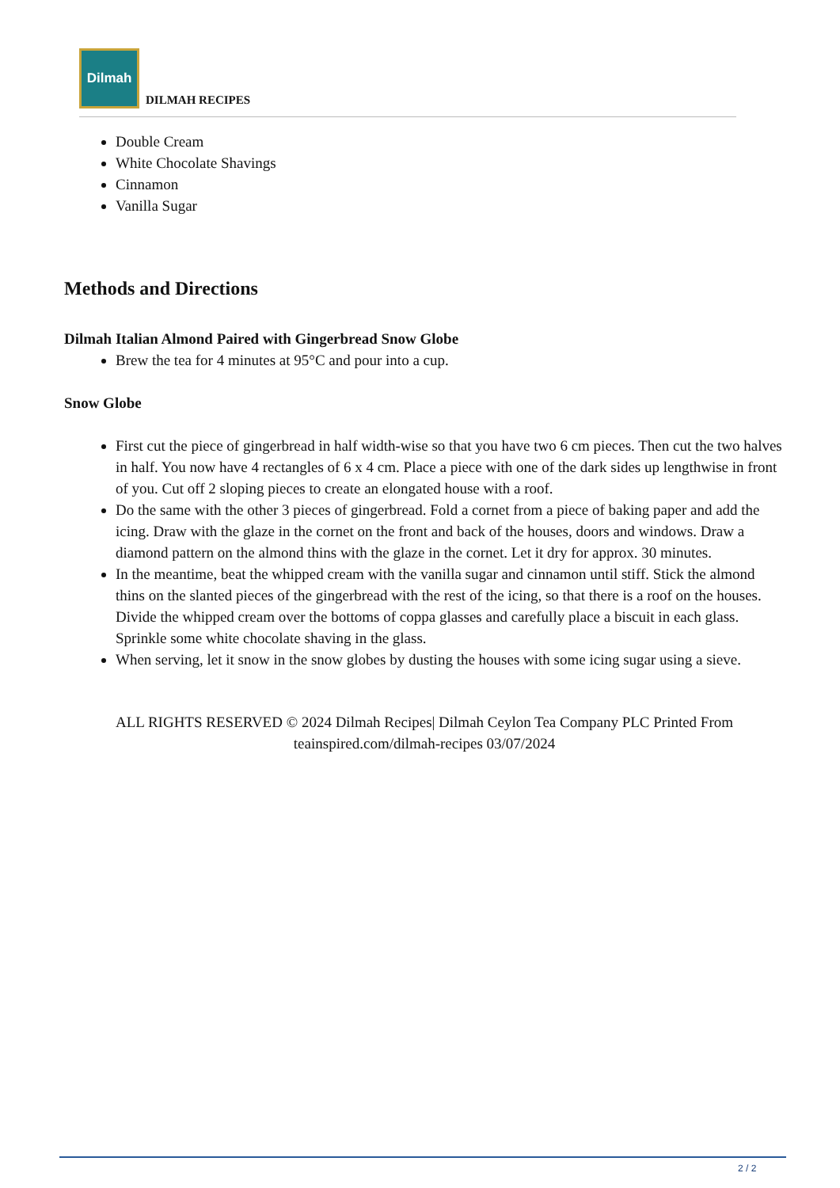Dilmah
DILMAH RECIPES
Double Cream
White Chocolate Shavings
Cinnamon
Vanilla Sugar
Methods and Directions
Dilmah Italian Almond Paired with Gingerbread Snow Globe
Brew the tea for 4 minutes at 95°C and pour into a cup.
Snow Globe
First cut the piece of gingerbread in half width-wise so that you have two 6 cm pieces. Then cut the two halves in half. You now have 4 rectangles of 6 x 4 cm. Place a piece with one of the dark sides up lengthwise in front of you. Cut off 2 sloping pieces to create an elongated house with a roof.
Do the same with the other 3 pieces of gingerbread. Fold a cornet from a piece of baking paper and add the icing. Draw with the glaze in the cornet on the front and back of the houses, doors and windows. Draw a diamond pattern on the almond thins with the glaze in the cornet. Let it dry for approx. 30 minutes.
In the meantime, beat the whipped cream with the vanilla sugar and cinnamon until stiff. Stick the almond thins on the slanted pieces of the gingerbread with the rest of the icing, so that there is a roof on the houses. Divide the whipped cream over the bottoms of coppa glasses and carefully place a biscuit in each glass. Sprinkle some white chocolate shaving in the glass.
When serving, let it snow in the snow globes by dusting the houses with some icing sugar using a sieve.
ALL RIGHTS RESERVED © 2024 Dilmah Recipes| Dilmah Ceylon Tea Company PLC Printed From teainspired.com/dilmah-recipes 03/07/2024
2 / 2